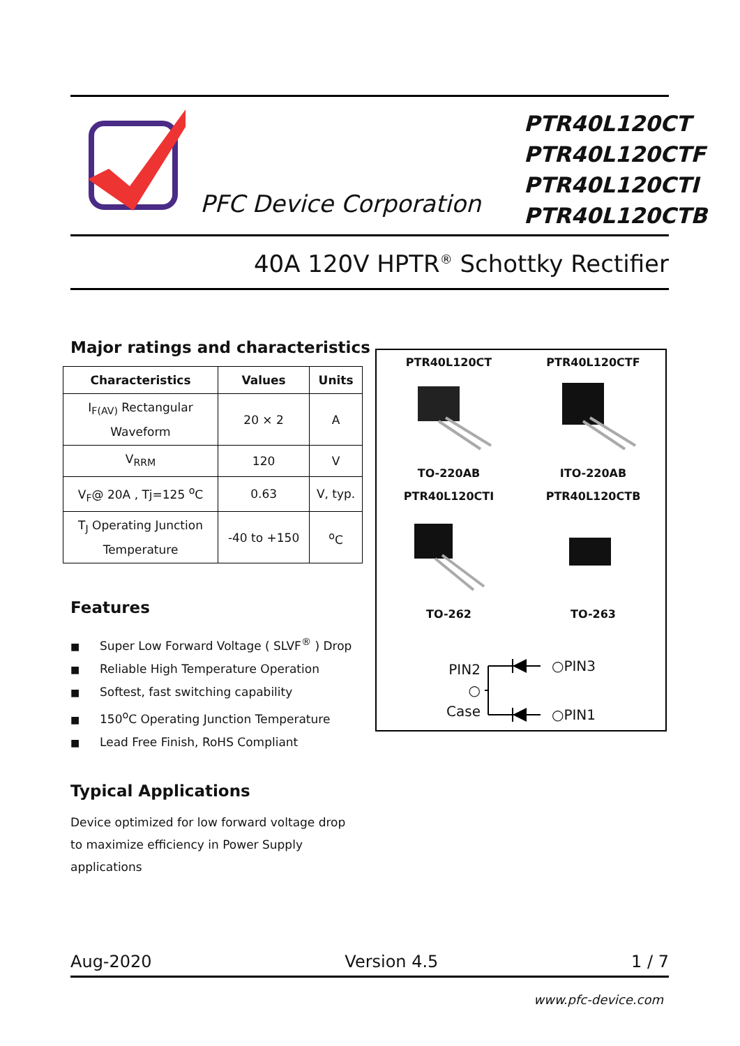PFC Device Corporation
PTR40L120CT
PTR40L120CTF
PTR40L120CTI
PTR40L120CTB
40A 120V HPTR<sup>®</sup> Schottky Rectifier
Major ratings and characteristics
| Characteristics | Values | Units |
| --- | --- | --- |
| I<sub>F(AV)</sub> Rectangular Waveform | 20 × 2 | A |
| V<sub>RRM</sub> | 120 | V |
| V<sub>F</sub>@ 20A , Tj=125 <sup>o</sup>C | 0.63 | V, typ. |
| T<sub>J</sub> Operating Junction Temperature | -40 to +150 | <sup>o</sup> C |
Features
■ Super Low Forward Voltage ( SLVF<sup>®</sup> ) Drop
■ Reliable High Temperature Operation
■ Softest, fast switching capability
■ 150<sup>o</sup>C Operating Junction Temperature
■ Lead Free Finish, RoHS Compliant
Typical Applications
Device optimized for low forward voltage drop
to maximize efficiency in Power Supply
applications
PTR40L120CT
PTR40L120CTF
TO-220AB
ITO-220AB
PTR40L120CTI
PTR40L120CTB
TO-262
TO-263
PIN2
○
Case
○PIN3
○PIN1
Aug-2020 Version 4.5 1 / 7
www.pfc-device.com